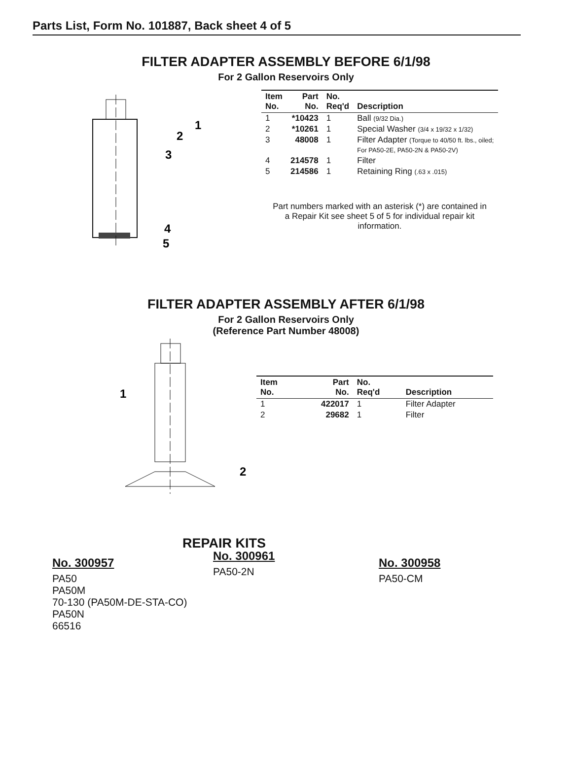Parts List, Form No. 101887, Back sheet 4 of 5
FILTER ADAPTER ASSEMBLY BEFORE 6/1/98
For 2 Gallon Reservoirs Only
1
2
3
4
5
| Item No. | Part No. | No. Req'd | Description |
| --- | --- | --- | --- |
| 1 | *10423 | 1 | Ball (9/32 Dia.) |
| 2 | *10261 | 1 | Special Washer (3/4 x 19/32 x 1/32) |
| 3 | 48008 | 1 | Filter Adapter (Torque to 40/50 ft. lbs., oiled; For PA50-2E, PA50-2N & PA50-2V) |
| 4 | 214578 | 1 | Filter |
| 5 | 214586 | 1 | Retaining Ring (.63 x .015) |
Part numbers marked with an asterisk (*) are contained in a Repair Kit see sheet 5 of 5 for individual repair kit information.
FILTER ADAPTER ASSEMBLY AFTER 6/1/98
For 2 Gallon Reservoirs Only
(Reference Part Number 48008)
1
2
| Item No. | Part No. | No. Req'd | Description |
| --- | --- | --- | --- |
| 1 | 422017 | 1 | Filter Adapter |
| 2 | 29682 | 1 | Filter |
REPAIR KITS
No. 300957
PA50
PA50M
70-130 (PA50M-DE-STA-CO)
PA50N
66516
No. 300961
PA50-2N
No. 300958
PA50-CM